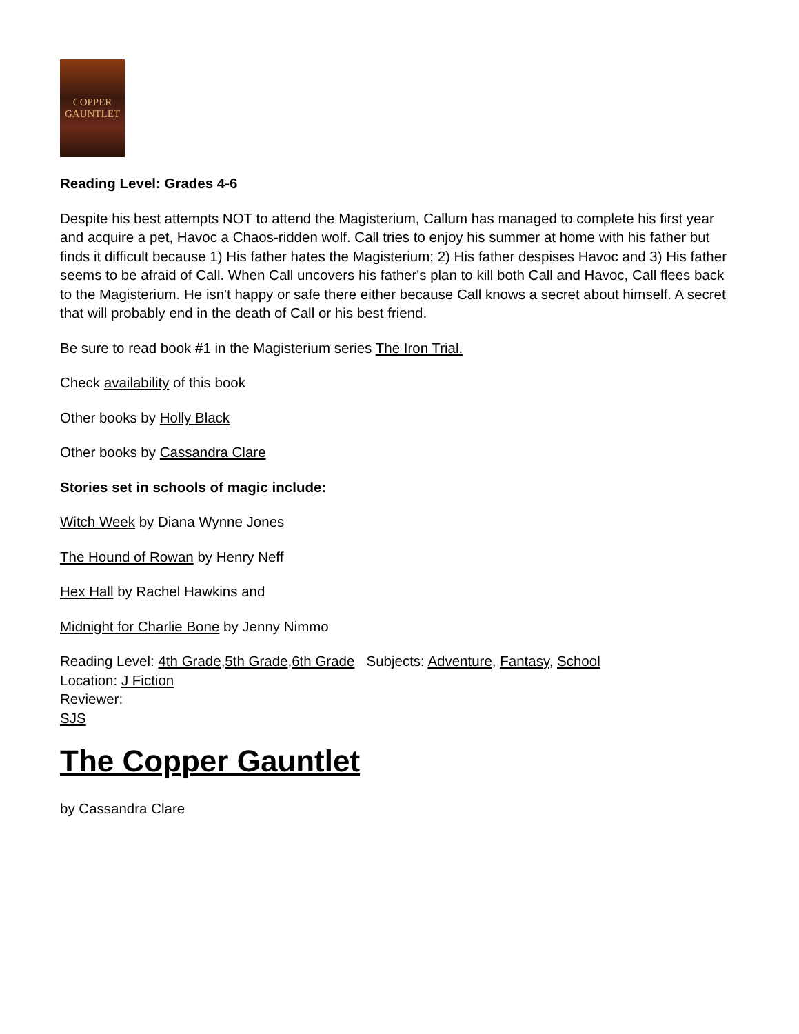COPPER
GAUNTLET
Reading Level: Grades 4-6
Despite his best attempts NOT to attend the Magisterium, Callum has managed to complete his first year and acquire a pet, Havoc a Chaos-ridden wolf. Call tries to enjoy his summer at home with his father but finds it difficult because 1) His father hates the Magisterium; 2) His father despises Havoc and 3) His father seems to be afraid of Call. When Call uncovers his father's plan to kill both Call and Havoc, Call flees back to the Magisterium. He isn't happy or safe there either because Call knows a secret about himself. A secret that will probably end in the death of Call or his best friend.
Be sure to read book #1 in the Magisterium series The Iron Trial.
Check availability of this book
Other books by Holly Black
Other books by Cassandra Clare
Stories set in schools of magic include:
Witch Week by Diana Wynne Jones
The Hound of Rowan by Henry Neff
Hex Hall by Rachel Hawkins and
Midnight for Charlie Bone by Jenny Nimmo
Reading Level: 4th Grade,5th Grade,6th Grade Subjects: Adventure, Fantasy, School
Location: J Fiction
Reviewer:
SJS
The Copper Gauntlet
by Cassandra Clare